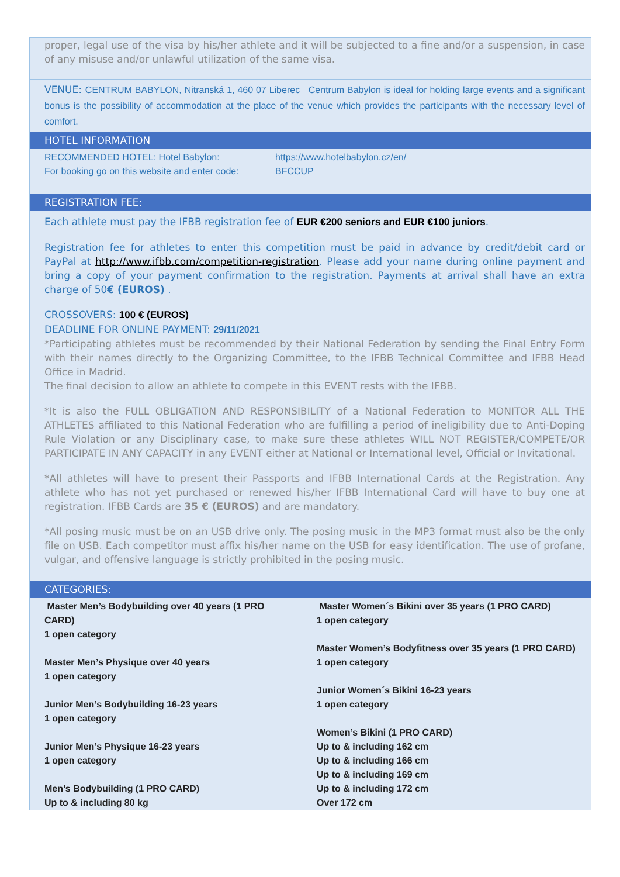proper, legal use of the visa by his/her athlete and it will be subjected to a fine and/or a suspension, in case of any misuse and/or unlawful utilization of the same visa.
VENUE: CENTRUM BABYLON, Nitranská 1, 460 07 Liberec Centrum Babylon is ideal for holding large events and a significant bonus is the possibility of accommodation at the place of the venue which provides the participants with the necessary level of comfort.
HOTEL INFORMATION
| RECOMMENDED HOTEL: Hotel Babylon: For booking go on this website and enter code: | https://www.hotelbabylon.cz/en/ BFCCUP |
REGISTRATION FEE:
Each athlete must pay the IFBB registration fee of EUR €200 seniors and EUR €100 juniors.
Registration fee for athletes to enter this competition must be paid in advance by credit/debit card or PayPal at http://www.ifbb.com/competition-registration. Please add your name during online payment and bring a copy of your payment confirmation to the registration. Payments at arrival shall have an extra charge of 50€ (EUROS) .
CROSSOVERS: 100 € (EUROS)
DEADLINE FOR ONLINE PAYMENT: 29/11/2021
*Participating athletes must be recommended by their National Federation by sending the Final Entry Form with their names directly to the Organizing Committee, to the IFBB Technical Committee and IFBB Head Office in Madrid.
The final decision to allow an athlete to compete in this EVENT rests with the IFBB.
*It is also the FULL OBLIGATION AND RESPONSIBILITY of a National Federation to MONITOR ALL THE ATHLETES affiliated to this National Federation who are fulfilling a period of ineligibility due to Anti-Doping Rule Violation or any Disciplinary case, to make sure these athletes WILL NOT REGISTER/COMPETE/OR PARTICIPATE IN ANY CAPACITY in any EVENT either at National or International level, Official or Invitational.
*All athletes will have to present their Passports and IFBB International Cards at the Registration. Any athlete who has not yet purchased or renewed his/her IFBB International Card will have to buy one at registration. IFBB Cards are 35 € (EUROS) and are mandatory.
*All posing music must be on an USB drive only. The posing music in the MP3 format must also be the only file on USB. Each competitor must affix his/her name on the USB for easy identification. The use of profane, vulgar, and offensive language is strictly prohibited in the posing music.
CATEGORIES:
| Master Men’s Bodybuilding over 40 years (1 PRO CARD) 1 open category Master Men’s Physique over 40 years 1 open category Junior Men’s Bodybuilding 16-23 years 1 open category Junior Men’s Physique 16-23 years 1 open category Men’s Bodybuilding (1 PRO CARD) Up to & including 80 kg | Master Women´s Bikini over 35 years (1 PRO CARD) 1 open category Master Women’s Bodyfitness over 35 years (1 PRO CARD) 1 open category Junior Women´s Bikini 16-23 years 1 open category Women’s Bikini (1 PRO CARD) Up to & including 162 cm Up to & including 166 cm Up to & including 169 cm Up to & including 172 cm Over 172 cm |